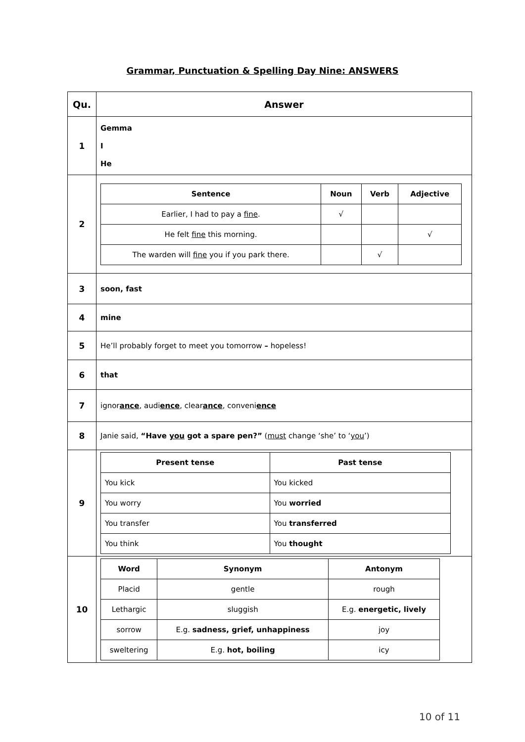Grammar, Punctuation & Spelling Day Nine: ANSWERS
| Qu. | Answer |
| 1 | Gemma I He |
| 2 | / Sentence / Noun / Verb / Adjective / / --- / --- / --- / --- / / Earlier, I had to pay a fine . / √ / / / / He felt fine this morning. / / / √ / / The warden will fine you if you park there. / / √ / / |
| 3 | soon, fast |
| 4 | mine |
| 5 | He’ll probably forget to meet you tomorrow – hopeless! |
| 6 | that |
| 7 | ignor ance , audi ence , clear ance , conveni ence |
| 8 | Janie said, “Have you got a spare pen?” ( must change ‘she’ to ‘ you ’) |
| 9 | / Present tense / Past tense / / --- / --- / / You kick / You kicked / / You worry / You worried / / You transfer / You transferred / / You think / You thought / |
| 10 | / Word / Synonym / Antonym / / --- / --- / --- / / Placid / gentle / rough / / Lethargic / sluggish / E.g. energetic, lively / / sorrow / E.g. sadness, grief, unhappiness / joy / / sweltering / E.g. hot, boiling / icy / |
10 of 11